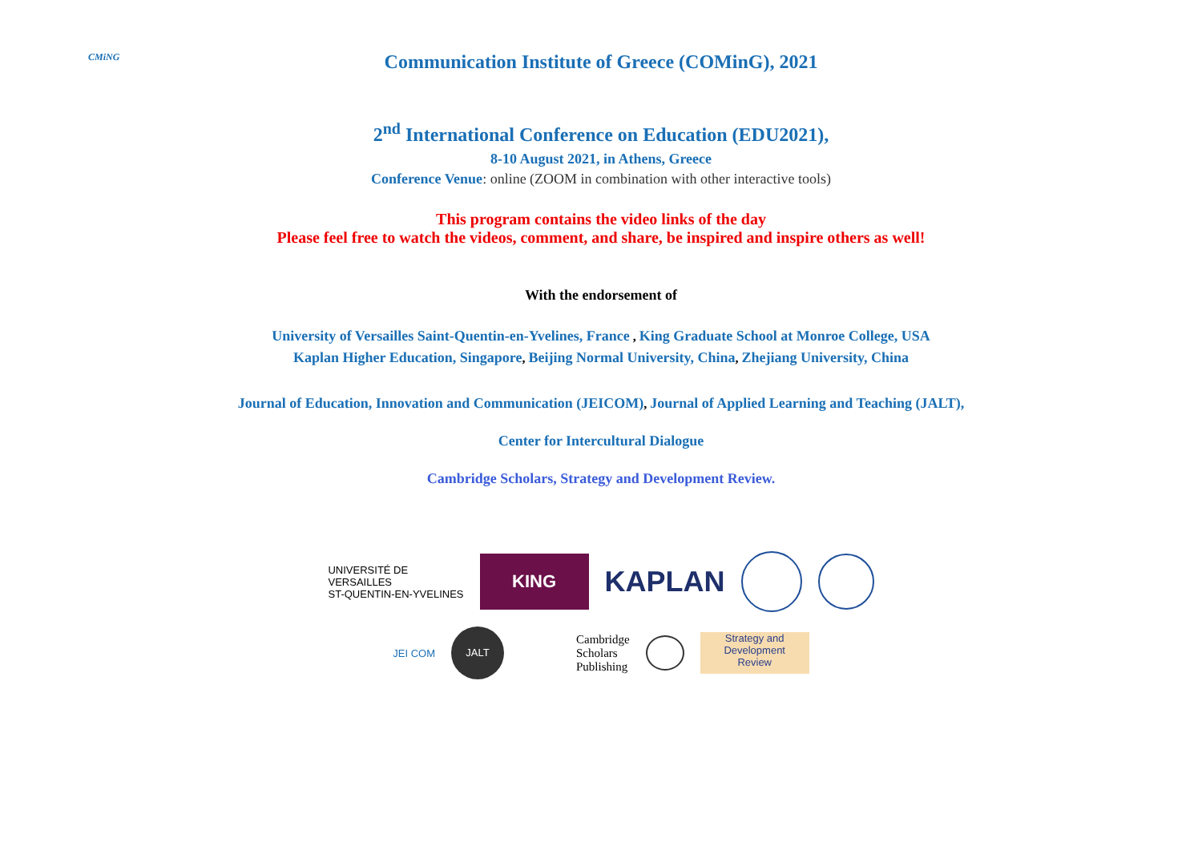CMiNG
Communication Institute of Greece (COMinG), 2021
2<sup>nd</sup> International Conference on Education (EDU2021),
8-10 August 2021, in Athens, Greece
Conference Venue: online (ZOOM in combination with other interactive tools)
This program contains the video links of the day
Please feel free to watch the videos, comment, and share, be inspired and inspire others as well!
With the endorsement of
University of Versailles Saint-Quentin-en-Yvelines, France , King Graduate School at Monroe College, USA
Kaplan Higher Education, Singapore, Beijing Normal University, China, Zhejiang University, China
Journal of Education, Innovation and Communication (JEICOM), Journal of Applied Learning and Teaching (JALT),
Center for Intercultural Dialogue
Cambridge Scholars, Strategy and Development Review.
UNIVERSITÉ DE
VERSAILLES
ST-QUENTIN-EN-YVELINES
KING
KAPLAN
JEI COM
JALT
Cambridge
Scholars
Publishing
Strategy and Development
Review